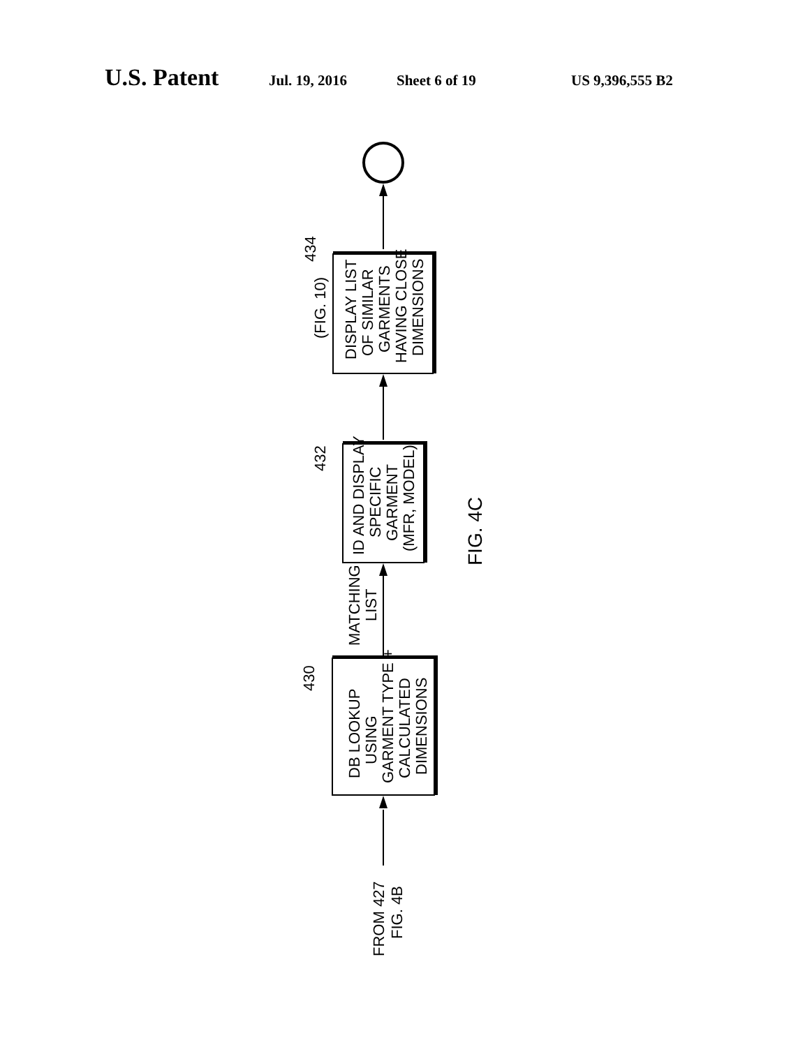U.S. Patent Jul. 19, 2016 Sheet 6 of 19 US 9,396,555 B2
DB LOOKUP
USING
GARMENT TYPE +
CALCULATED
DIMENSIONS
MATCHING
LIST
ID AND DISPLAY
SPECIFIC
GARMENT
(MFR, MODEL)
DISPLAY LIST
OF SIMILAR
GARMENTS
HAVING CLOSE
DIMENSIONS
(FIG. 10)
434
432
430
FIG. 4C
FROM 427
FIG. 4B